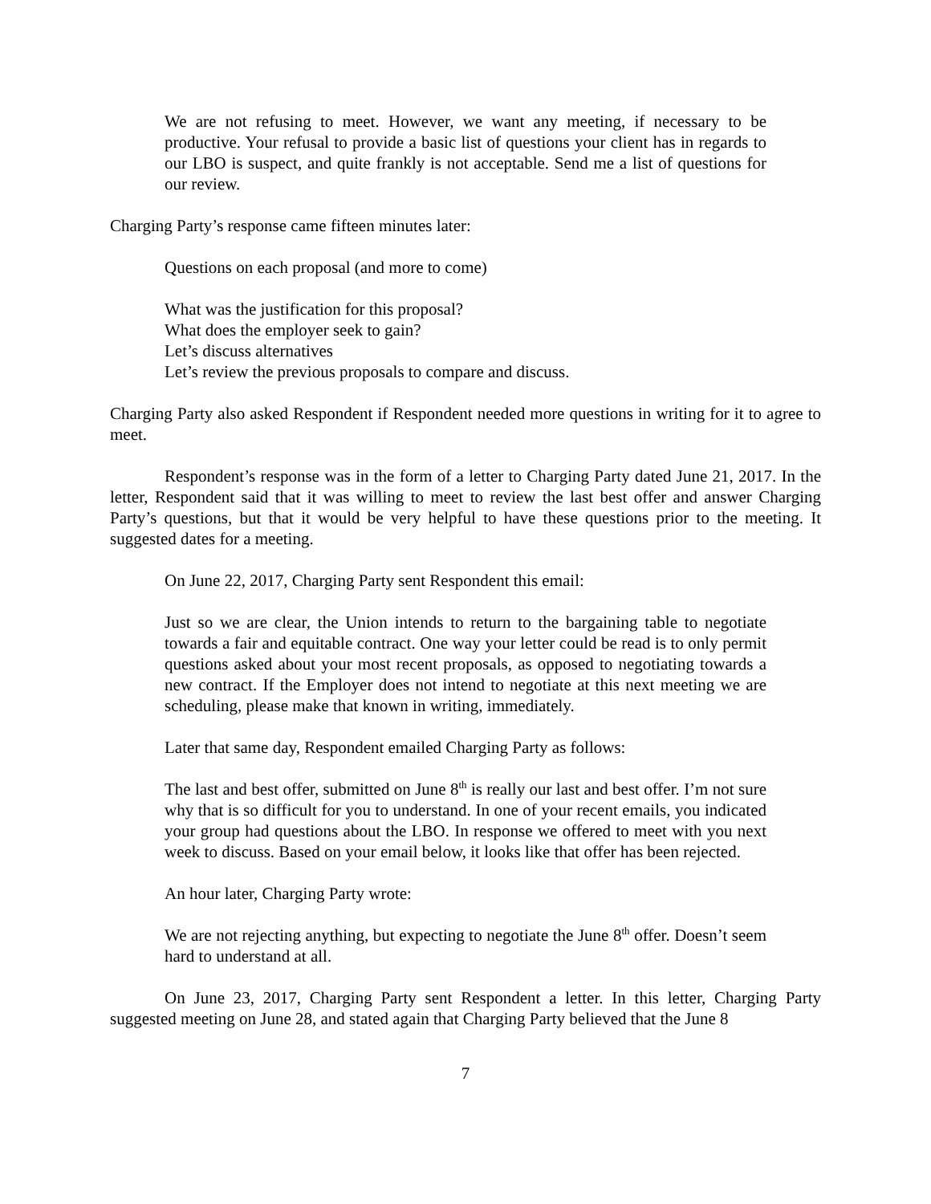We are not refusing to meet. However, we want any meeting, if necessary to be productive. Your refusal to provide a basic list of questions your client has in regards to our LBO is suspect, and quite frankly is not acceptable. Send me a list of questions for our review.
Charging Party’s response came fifteen minutes later:
Questions on each proposal (and more to come)
What was the justification for this proposal?
What does the employer seek to gain?
Let’s discuss alternatives
Let’s review the previous proposals to compare and discuss.
Charging Party also asked Respondent if Respondent needed more questions in writing for it to agree to meet.
Respondent’s response was in the form of a letter to Charging Party dated June 21, 2017. In the letter, Respondent said that it was willing to meet to review the last best offer and answer Charging Party’s questions, but that it would be very helpful to have these questions prior to the meeting. It suggested dates for a meeting.
On June 22, 2017, Charging Party sent Respondent this email:
Just so we are clear, the Union intends to return to the bargaining table to negotiate towards a fair and equitable contract. One way your letter could be read is to only permit questions asked about your most recent proposals, as opposed to negotiating towards a new contract. If the Employer does not intend to negotiate at this next meeting we are scheduling, please make that known in writing, immediately.
Later that same day, Respondent emailed Charging Party as follows:
The last and best offer, submitted on June 8<sup>th</sup> is really our last and best offer. I’m not sure why that is so difficult for you to understand. In one of your recent emails, you indicated your group had questions about the LBO. In response we offered to meet with you next week to discuss. Based on your email below, it looks like that offer has been rejected.
An hour later, Charging Party wrote:
We are not rejecting anything, but expecting to negotiate the June 8<sup>th</sup> offer. Doesn’t seem hard to understand at all.
On June 23, 2017, Charging Party sent Respondent a letter. In this letter, Charging Party suggested meeting on June 28, and stated again that Charging Party believed that the June 8
7